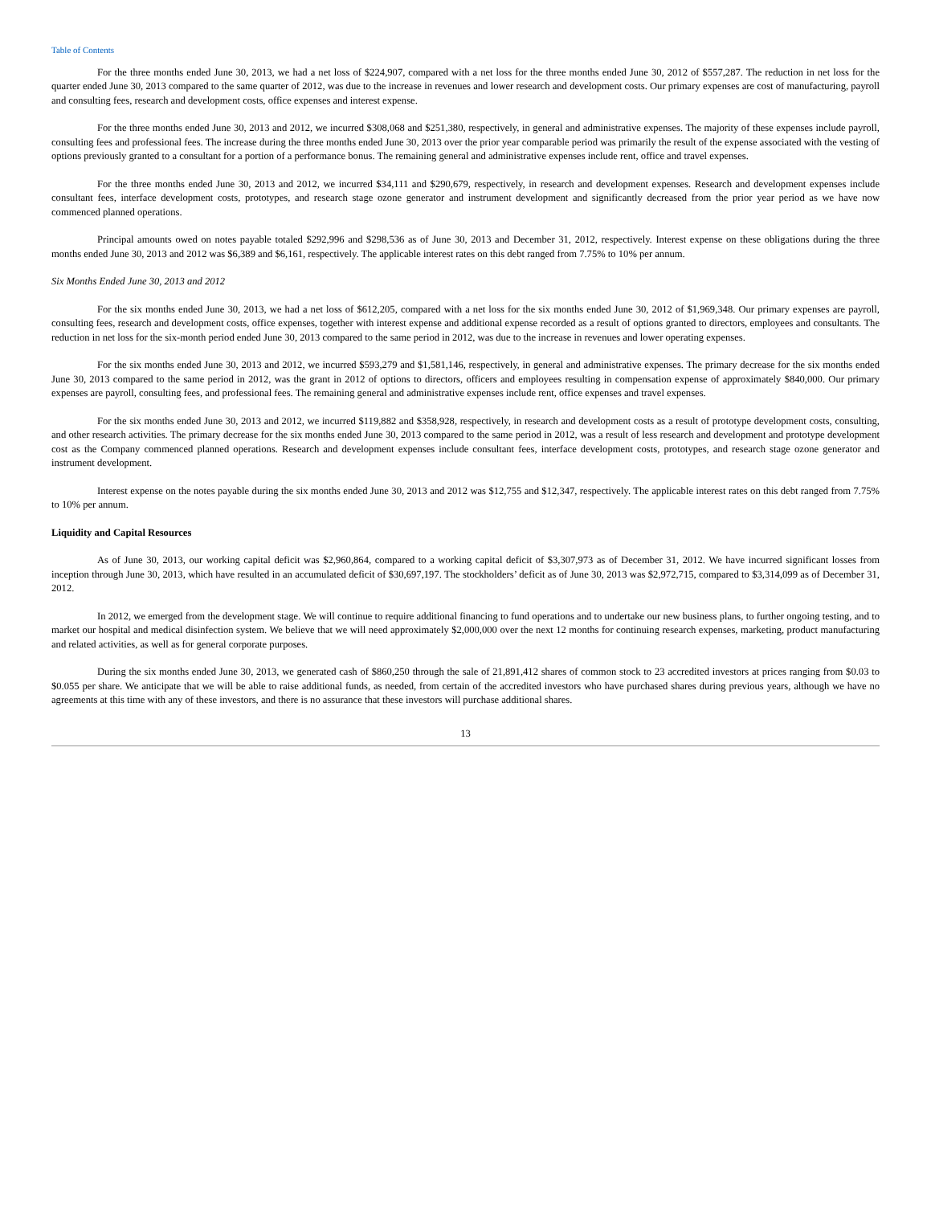Table of Contents
For the three months ended June 30, 2013, we had a net loss of $224,907, compared with a net loss for the three months ended June 30, 2012 of $557,287. The reduction in net loss for the quarter ended June 30, 2013 compared to the same quarter of 2012, was due to the increase in revenues and lower research and development costs. Our primary expenses are cost of manufacturing, payroll and consulting fees, research and development costs, office expenses and interest expense.
For the three months ended June 30, 2013 and 2012, we incurred $308,068 and $251,380, respectively, in general and administrative expenses. The majority of these expenses include payroll, consulting fees and professional fees. The increase during the three months ended June 30, 2013 over the prior year comparable period was primarily the result of the expense associated with the vesting of options previously granted to a consultant for a portion of a performance bonus. The remaining general and administrative expenses include rent, office and travel expenses.
For the three months ended June 30, 2013 and 2012, we incurred $34,111 and $290,679, respectively, in research and development expenses. Research and development expenses include consultant fees, interface development costs, prototypes, and research stage ozone generator and instrument development and significantly decreased from the prior year period as we have now commenced planned operations.
Principal amounts owed on notes payable totaled $292,996 and $298,536 as of June 30, 2013 and December 31, 2012, respectively. Interest expense on these obligations during the three months ended June 30, 2013 and 2012 was $6,389 and $6,161, respectively. The applicable interest rates on this debt ranged from 7.75% to 10% per annum.
Six Months Ended June 30, 2013 and 2012
For the six months ended June 30, 2013, we had a net loss of $612,205, compared with a net loss for the six months ended June 30, 2012 of $1,969,348. Our primary expenses are payroll, consulting fees, research and development costs, office expenses, together with interest expense and additional expense recorded as a result of options granted to directors, employees and consultants. The reduction in net loss for the six-month period ended June 30, 2013 compared to the same period in 2012, was due to the increase in revenues and lower operating expenses.
For the six months ended June 30, 2013 and 2012, we incurred $593,279 and $1,581,146, respectively, in general and administrative expenses. The primary decrease for the six months ended June 30, 2013 compared to the same period in 2012, was the grant in 2012 of options to directors, officers and employees resulting in compensation expense of approximately $840,000. Our primary expenses are payroll, consulting fees, and professional fees. The remaining general and administrative expenses include rent, office expenses and travel expenses.
For the six months ended June 30, 2013 and 2012, we incurred $119,882 and $358,928, respectively, in research and development costs as a result of prototype development costs, consulting, and other research activities. The primary decrease for the six months ended June 30, 2013 compared to the same period in 2012, was a result of less research and development and prototype development cost as the Company commenced planned operations. Research and development expenses include consultant fees, interface development costs, prototypes, and research stage ozone generator and instrument development.
Interest expense on the notes payable during the six months ended June 30, 2013 and 2012 was $12,755 and $12,347, respectively. The applicable interest rates on this debt ranged from 7.75% to 10% per annum.
Liquidity and Capital Resources
As of June 30, 2013, our working capital deficit was $2,960,864, compared to a working capital deficit of $3,307,973 as of December 31, 2012. We have incurred significant losses from inception through June 30, 2013, which have resulted in an accumulated deficit of $30,697,197. The stockholders’ deficit as of June 30, 2013 was $2,972,715, compared to $3,314,099 as of December 31, 2012.
In 2012, we emerged from the development stage. We will continue to require additional financing to fund operations and to undertake our new business plans, to further ongoing testing, and to market our hospital and medical disinfection system. We believe that we will need approximately $2,000,000 over the next 12 months for continuing research expenses, marketing, product manufacturing and related activities, as well as for general corporate purposes.
During the six months ended June 30, 2013, we generated cash of $860,250 through the sale of 21,891,412 shares of common stock to 23 accredited investors at prices ranging from $0.03 to $0.055 per share. We anticipate that we will be able to raise additional funds, as needed, from certain of the accredited investors who have purchased shares during previous years, although we have no agreements at this time with any of these investors, and there is no assurance that these investors will purchase additional shares.
13